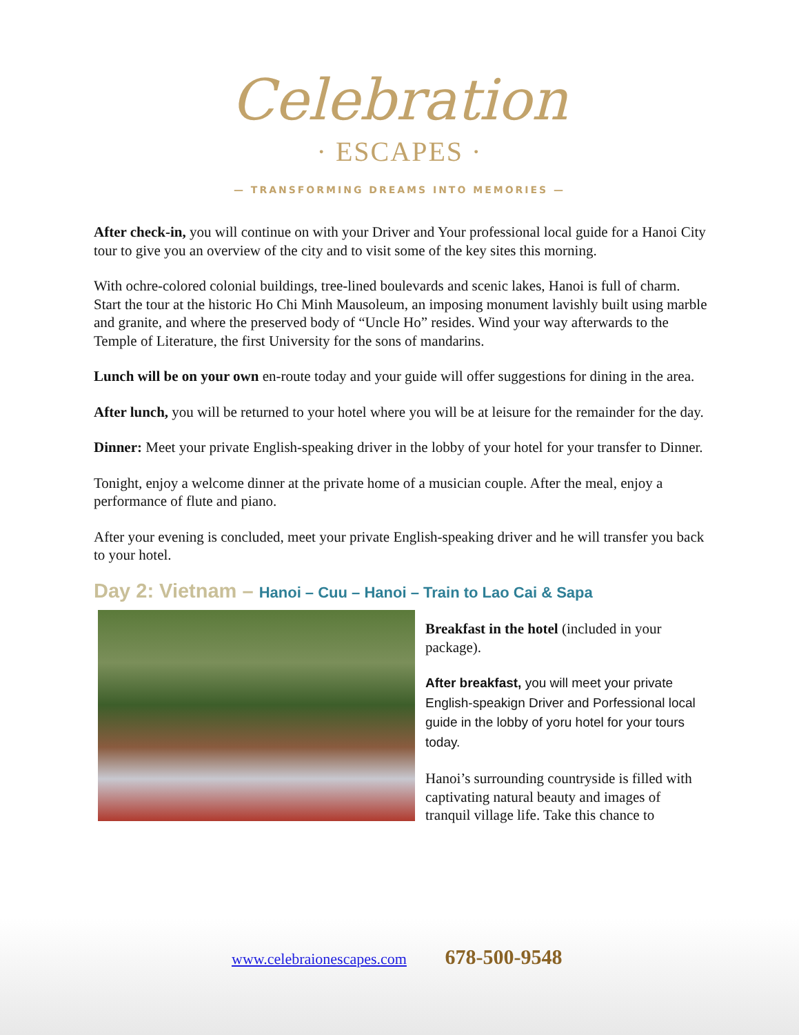Celebration
· ESCAPES ·
— TRANSFORMING DREAMS INTO MEMORIES —
After check-in, you will continue on with your Driver and Your professional local guide for a Hanoi City tour to give you an overview of the city and to visit some of the key sites this morning.
With ochre-colored colonial buildings, tree-lined boulevards and scenic lakes, Hanoi is full of charm. Start the tour at the historic Ho Chi Minh Mausoleum, an imposing monument lavishly built using marble and granite, and where the preserved body of “Uncle Ho” resides. Wind your way afterwards to the Temple of Literature, the first University for the sons of mandarins.
Lunch will be on your own en-route today and your guide will offer suggestions for dining in the area.
After lunch, you will be returned to your hotel where you will be at leisure for the remainder for the day.
Dinner: Meet your private English-speaking driver in the lobby of your hotel for your transfer to Dinner.
Tonight, enjoy a welcome dinner at the private home of a musician couple. After the meal, enjoy a performance of flute and piano.
After your evening is concluded, meet your private English-speaking driver and he will transfer you back to your hotel.
Day 2: Vietnam – Hanoi – Cuu – Hanoi – Train to Lao Cai & Sapa
Breakfast in the hotel (included in your package).
After breakfast, you will meet your private English-speakign Driver and Porfessional local guide in the lobby of yoru hotel for your tours today.
Hanoi’s surrounding countryside is filled with captivating natural beauty and images of tranquil village life. Take this chance to
www.celebraionescapes.com 678-500-9548